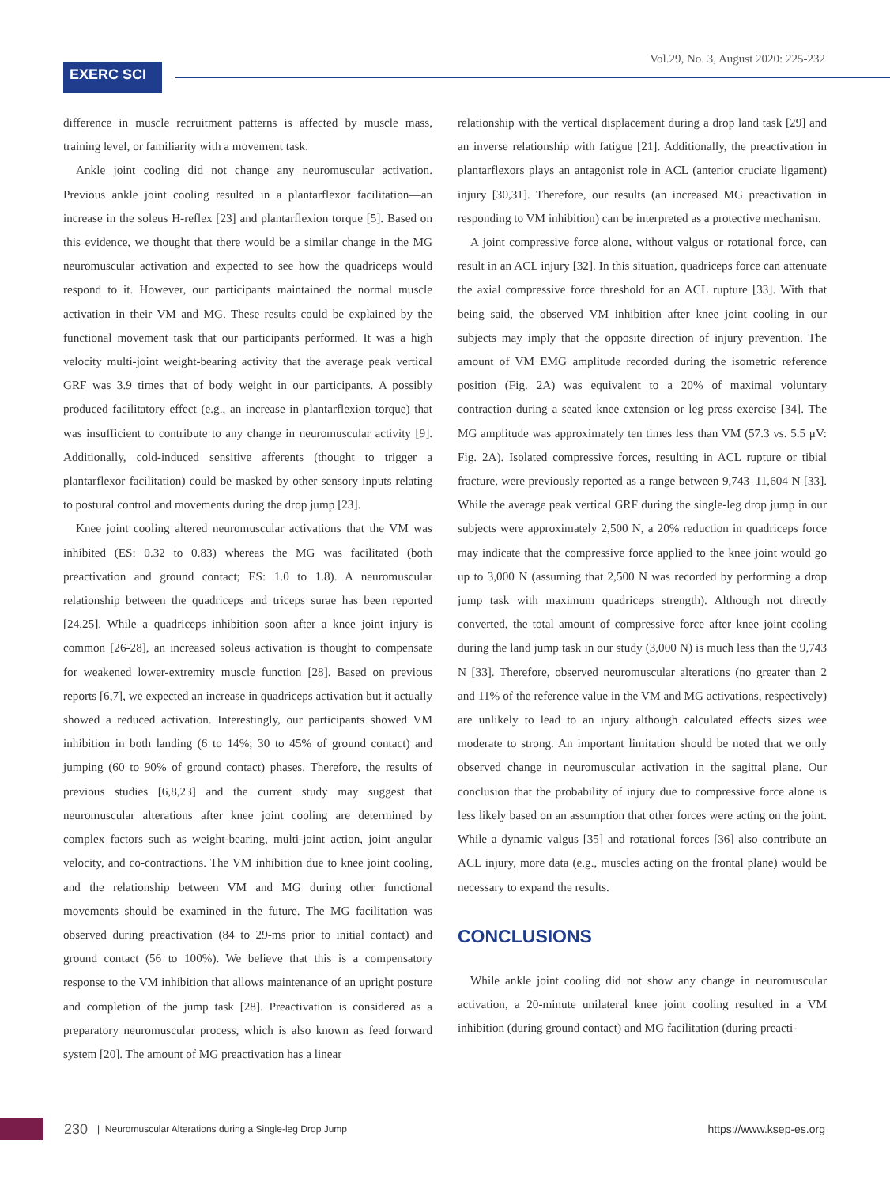Vol.29, No. 3, August 2020: 225-232
EXERC SCI
difference in muscle recruitment patterns is affected by muscle mass, training level, or familiarity with a movement task.
Ankle joint cooling did not change any neuromuscular activation. Previous ankle joint cooling resulted in a plantarflexor facilitation—an increase in the soleus H-reflex [23] and plantarflexion torque [5]. Based on this evidence, we thought that there would be a similar change in the MG neuromuscular activation and expected to see how the quadriceps would respond to it. However, our participants maintained the normal muscle activation in their VM and MG. These results could be explained by the functional movement task that our participants performed. It was a high velocity multi-joint weight-bearing activity that the average peak vertical GRF was 3.9 times that of body weight in our participants. A possibly produced facilitatory effect (e.g., an increase in plantarflexion torque) that was insufficient to contribute to any change in neuromuscular activity [9]. Additionally, cold-induced sensitive afferents (thought to trigger a plantarflexor facilitation) could be masked by other sensory inputs relating to postural control and movements during the drop jump [23].
Knee joint cooling altered neuromuscular activations that the VM was inhibited (ES: 0.32 to 0.83) whereas the MG was facilitated (both preactivation and ground contact; ES: 1.0 to 1.8). A neuromuscular relationship between the quadriceps and triceps surae has been reported [24,25]. While a quadriceps inhibition soon after a knee joint injury is common [26-28], an increased soleus activation is thought to compensate for weakened lower-extremity muscle function [28]. Based on previous reports [6,7], we expected an increase in quadriceps activation but it actually showed a reduced activation. Interestingly, our participants showed VM inhibition in both landing (6 to 14%; 30 to 45% of ground contact) and jumping (60 to 90% of ground contact) phases. Therefore, the results of previous studies [6,8,23] and the current study may suggest that neuromuscular alterations after knee joint cooling are determined by complex factors such as weight-bearing, multi-joint action, joint angular velocity, and co-contractions. The VM inhibition due to knee joint cooling, and the relationship between VM and MG during other functional movements should be examined in the future. The MG facilitation was observed during preactivation (84 to 29-ms prior to initial contact) and ground contact (56 to 100%). We believe that this is a compensatory response to the VM inhibition that allows maintenance of an upright posture and completion of the jump task [28]. Preactivation is considered as a preparatory neuromuscular process, which is also known as feed forward system [20]. The amount of MG preactivation has a linear
relationship with the vertical displacement during a drop land task [29] and an inverse relationship with fatigue [21]. Additionally, the preactivation in plantarflexors plays an antagonist role in ACL (anterior cruciate ligament) injury [30,31]. Therefore, our results (an increased MG preactivation in responding to VM inhibition) can be interpreted as a protective mechanism.
A joint compressive force alone, without valgus or rotational force, can result in an ACL injury [32]. In this situation, quadriceps force can attenuate the axial compressive force threshold for an ACL rupture [33]. With that being said, the observed VM inhibition after knee joint cooling in our subjects may imply that the opposite direction of injury prevention. The amount of VM EMG amplitude recorded during the isometric reference position (Fig. 2A) was equivalent to a 20% of maximal voluntary contraction during a seated knee extension or leg press exercise [34]. The MG amplitude was approximately ten times less than VM (57.3 vs. 5.5 μV: Fig. 2A). Isolated compressive forces, resulting in ACL rupture or tibial fracture, were previously reported as a range between 9,743–11,604 N [33]. While the average peak vertical GRF during the single-leg drop jump in our subjects were approximately 2,500 N, a 20% reduction in quadriceps force may indicate that the compressive force applied to the knee joint would go up to 3,000 N (assuming that 2,500 N was recorded by performing a drop jump task with maximum quadriceps strength). Although not directly converted, the total amount of compressive force after knee joint cooling during the land jump task in our study (3,000 N) is much less than the 9,743 N [33]. Therefore, observed neuromuscular alterations (no greater than 2 and 11% of the reference value in the VM and MG activations, respectively) are unlikely to lead to an injury although calculated effects sizes wee moderate to strong. An important limitation should be noted that we only observed change in neuromuscular activation in the sagittal plane. Our conclusion that the probability of injury due to compressive force alone is less likely based on an assumption that other forces were acting on the joint. While a dynamic valgus [35] and rotational forces [36] also contribute an ACL injury, more data (e.g., muscles acting on the frontal plane) would be necessary to expand the results.
CONCLUSIONS
While ankle joint cooling did not show any change in neuromuscular activation, a 20-minute unilateral knee joint cooling resulted in a VM inhibition (during ground contact) and MG facilitation (during preacti-
230 | Neuromuscular Alterations during a Single-leg Drop Jump https://www.ksep-es.org